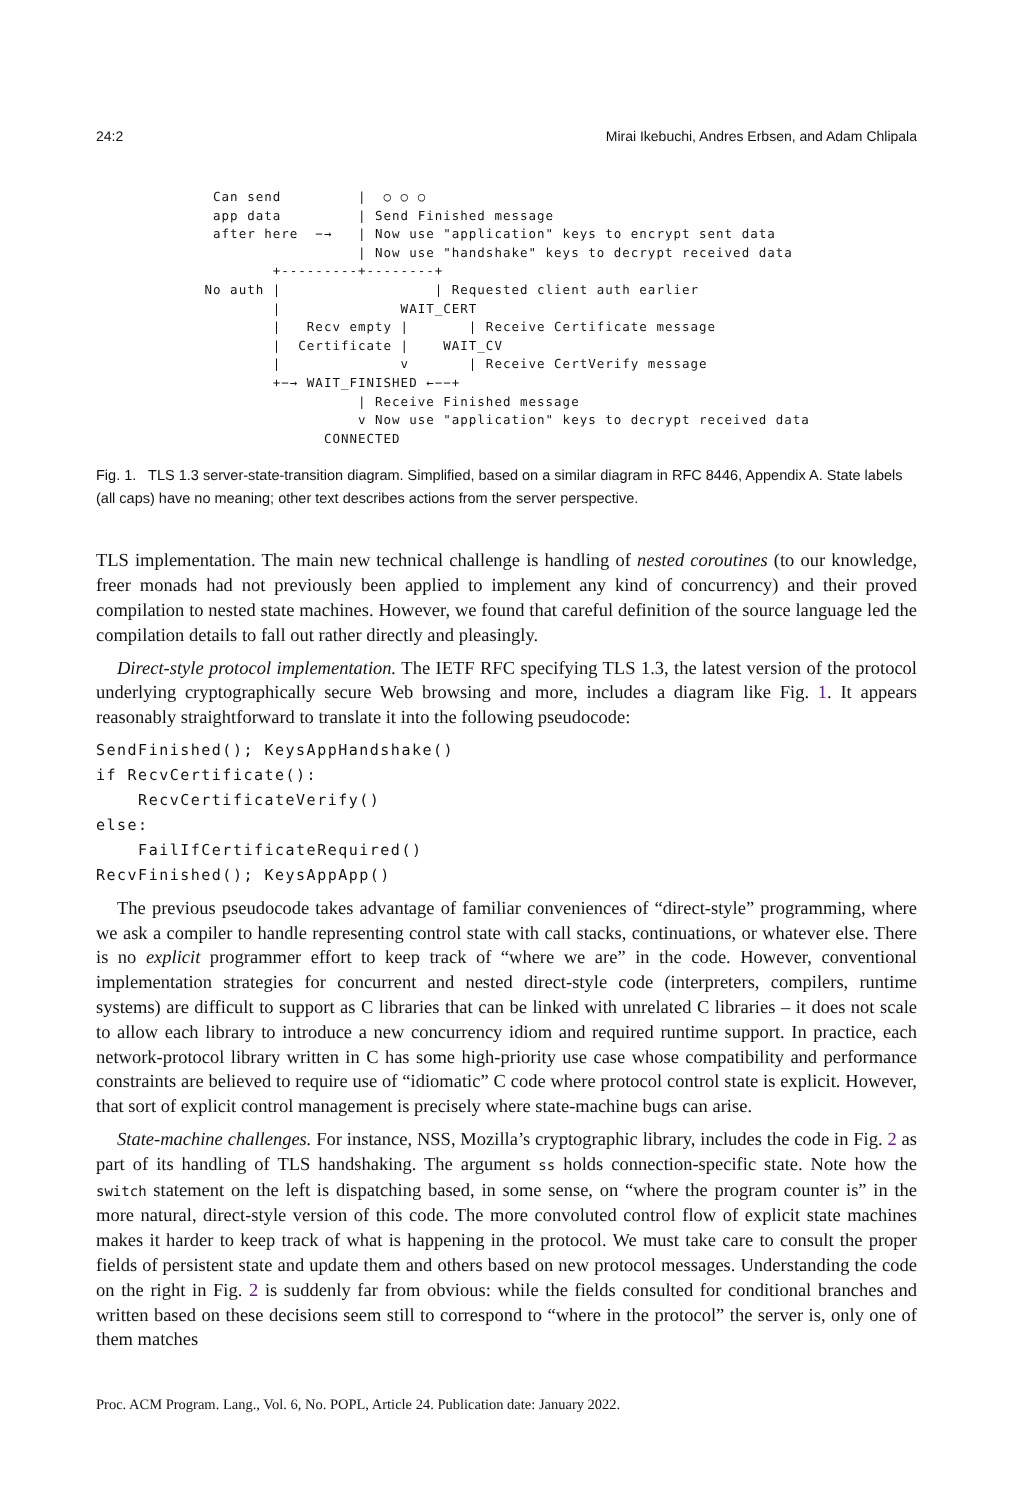24:2 Mirai Ikebuchi, Andres Erbsen, and Adam Chlipala
  Can send         |  ○ ○ ○
  app data         | Send Finished message
  after here  −→   | Now use "application" keys to encrypt sent data
                   | Now use "handshake" keys to decrypt received data
         +---------+--------+
 No auth |                  | Requested client auth earlier
         |              WAIT_CERT
         |   Recv empty |       | Receive Certificate message
         |  Certificate |    WAIT_CV
         |              v       | Receive CertVerify message
         +−→ WAIT_FINISHED ←−−+
                   | Receive Finished message
                   v Now use "application" keys to decrypt received data
               CONNECTED
Fig. 1. TLS 1.3 server-state-transition diagram. Simplified, based on a similar diagram in RFC 8446, Appendix A. State labels (all caps) have no meaning; other text describes actions from the server perspective.
TLS implementation. The main new technical challenge is handling of nested coroutines (to our knowledge, freer monads had not previously been applied to implement any kind of concurrency) and their proved compilation to nested state machines. However, we found that careful definition of the source language led the compilation details to fall out rather directly and pleasingly.
Direct-style protocol implementation. The IETF RFC specifying TLS 1.3, the latest version of the protocol underlying cryptographically secure Web browsing and more, includes a diagram like Fig. 1. It appears reasonably straightforward to translate it into the following pseudocode:
SendFinished(); KeysAppHandshake()
if RecvCertificate():
    RecvCertificateVerify()
else:
    FailIfCertificateRequired()
RecvFinished(); KeysAppApp()
The previous pseudocode takes advantage of familiar conveniences of “direct-style” programming, where we ask a compiler to handle representing control state with call stacks, continuations, or whatever else. There is no explicit programmer effort to keep track of “where we are” in the code. However, conventional implementation strategies for concurrent and nested direct-style code (interpreters, compilers, runtime systems) are difficult to support as C libraries that can be linked with unrelated C libraries – it does not scale to allow each library to introduce a new concurrency idiom and required runtime support. In practice, each network-protocol library written in C has some high-priority use case whose compatibility and performance constraints are believed to require use of “idiomatic” C code where protocol control state is explicit. However, that sort of explicit control management is precisely where state-machine bugs can arise.
State-machine challenges. For instance, NSS, Mozilla’s cryptographic library, includes the code in Fig. 2 as part of its handling of TLS handshaking. The argument ss holds connection-specific state. Note how the switch statement on the left is dispatching based, in some sense, on “where the program counter is” in the more natural, direct-style version of this code. The more convoluted control flow of explicit state machines makes it harder to keep track of what is happening in the protocol. We must take care to consult the proper fields of persistent state and update them and others based on new protocol messages. Understanding the code on the right in Fig. 2 is suddenly far from obvious: while the fields consulted for conditional branches and written based on these decisions seem still to correspond to “where in the protocol” the server is, only one of them matches
Proc. ACM Program. Lang., Vol. 6, No. POPL, Article 24. Publication date: January 2022.